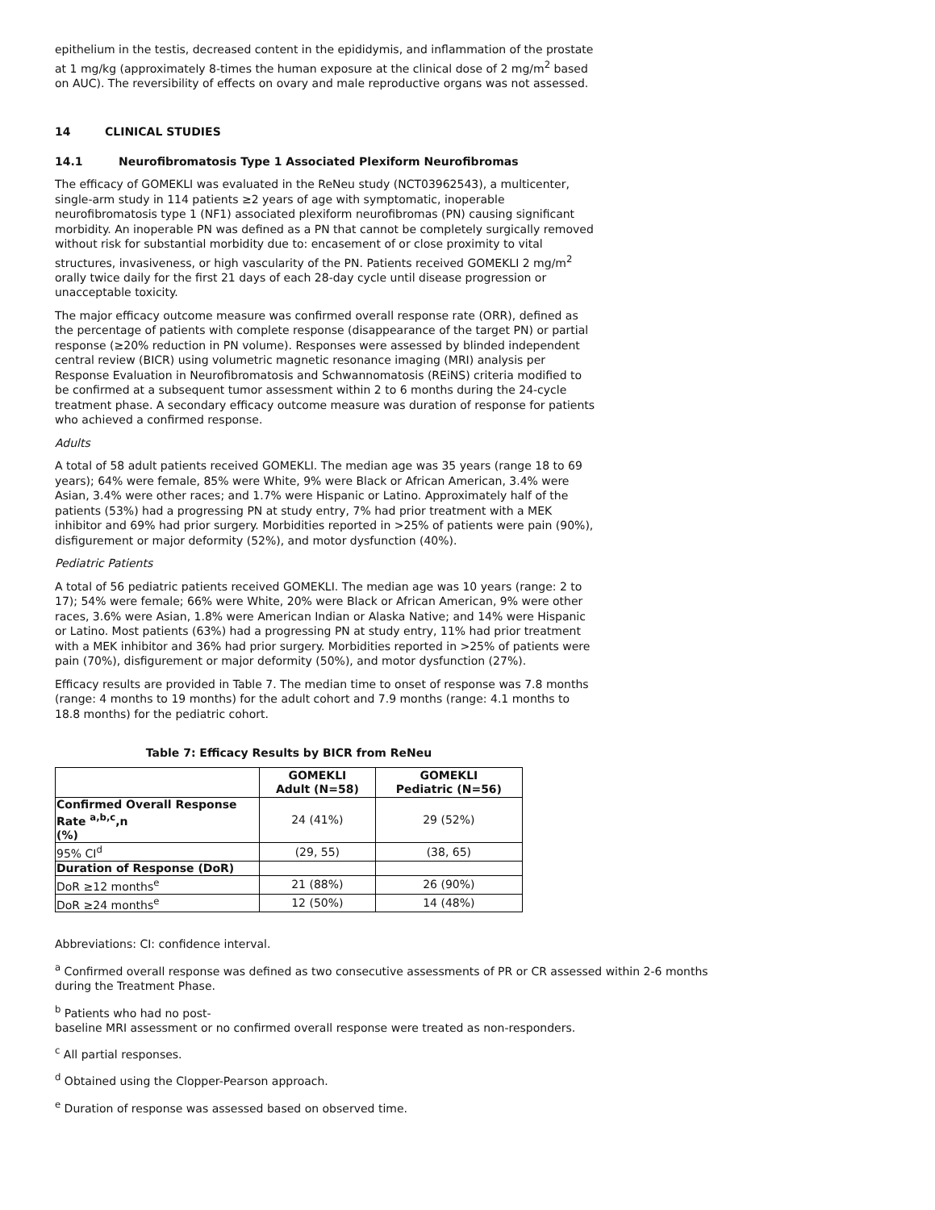epithelium in the testis, decreased content in the epididymis, and inflammation of the prostate at 1 mg/kg (approximately 8-times the human exposure at the clinical dose of 2 mg/m<sup>2</sup> based on AUC). The reversibility of effects on ovary and male reproductive organs was not assessed.
14 CLINICAL STUDIES
14.1 Neurofibromatosis Type 1 Associated Plexiform Neurofibromas
The efficacy of GOMEKLI was evaluated in the ReNeu study (NCT03962543), a multicenter, single-arm study in 114 patients ≥2 years of age with symptomatic, inoperable neurofibromatosis type 1 (NF1) associated plexiform neurofibromas (PN) causing significant morbidity. An inoperable PN was defined as a PN that cannot be completely surgically removed without risk for substantial morbidity due to: encasement of or close proximity to vital structures, invasiveness, or high vascularity of the PN. Patients received GOMEKLI 2 mg/m<sup>2</sup> orally twice daily for the first 21 days of each 28-day cycle until disease progression or unacceptable toxicity.
The major efficacy outcome measure was confirmed overall response rate (ORR), defined as the percentage of patients with complete response (disappearance of the target PN) or partial response (≥20% reduction in PN volume). Responses were assessed by blinded independent central review (BICR) using volumetric magnetic resonance imaging (MRI) analysis per Response Evaluation in Neurofibromatosis and Schwannomatosis (REiNS) criteria modified to be confirmed at a subsequent tumor assessment within 2 to 6 months during the 24-cycle treatment phase. A secondary efficacy outcome measure was duration of response for patients who achieved a confirmed response.
Adults
A total of 58 adult patients received GOMEKLI. The median age was 35 years (range 18 to 69 years); 64% were female, 85% were White, 9% were Black or African American, 3.4% were Asian, 3.4% were other races; and 1.7% were Hispanic or Latino. Approximately half of the patients (53%) had a progressing PN at study entry, 7% had prior treatment with a MEK inhibitor and 69% had prior surgery. Morbidities reported in >25% of patients were pain (90%), disfigurement or major deformity (52%), and motor dysfunction (40%).
Pediatric Patients
A total of 56 pediatric patients received GOMEKLI. The median age was 10 years (range: 2 to 17); 54% were female; 66% were White, 20% were Black or African American, 9% were other races, 3.6% were Asian, 1.8% were American Indian or Alaska Native; and 14% were Hispanic or Latino. Most patients (63%) had a progressing PN at study entry, 11% had prior treatment with a MEK inhibitor and 36% had prior surgery. Morbidities reported in >25% of patients were pain (70%), disfigurement or major deformity (50%), and motor dysfunction (27%).
Efficacy results are provided in Table 7. The median time to onset of response was 7.8 months (range: 4 months to 19 months) for the adult cohort and 7.9 months (range: 4.1 months to 18.8 months) for the pediatric cohort.
Table 7: Efficacy Results by BICR from ReNeu
| | GOMEKLI Adult (N=58) | GOMEKLI Pediatric (N=56) |
| --- | --- | --- |
| Confirmed Overall Response Rate <sup>a,b,c</sup>,n (%) | 24 (41%) | 29 (52%) |
| 95% CI<sup>d</sup> | (29, 55) | (38, 65) |
| Duration of Response (DoR) | | |
| DoR ≥12 months<sup>e</sup> | 21 (88%) | 26 (90%) |
| DoR ≥24 months<sup>e</sup> | 12 (50%) | 14 (48%) |
Abbreviations: CI: confidence interval.
<sup>a</sup> Confirmed overall response was defined as two consecutive assessments of PR or CR assessed within 2-6 months during the Treatment Phase.
<sup>b</sup> Patients who had no post-
baseline MRI assessment or no confirmed overall response were treated as non-responders.
<sup>c</sup> All partial responses.
<sup>d</sup> Obtained using the Clopper-Pearson approach.
<sup>e</sup> Duration of response was assessed based on observed time.